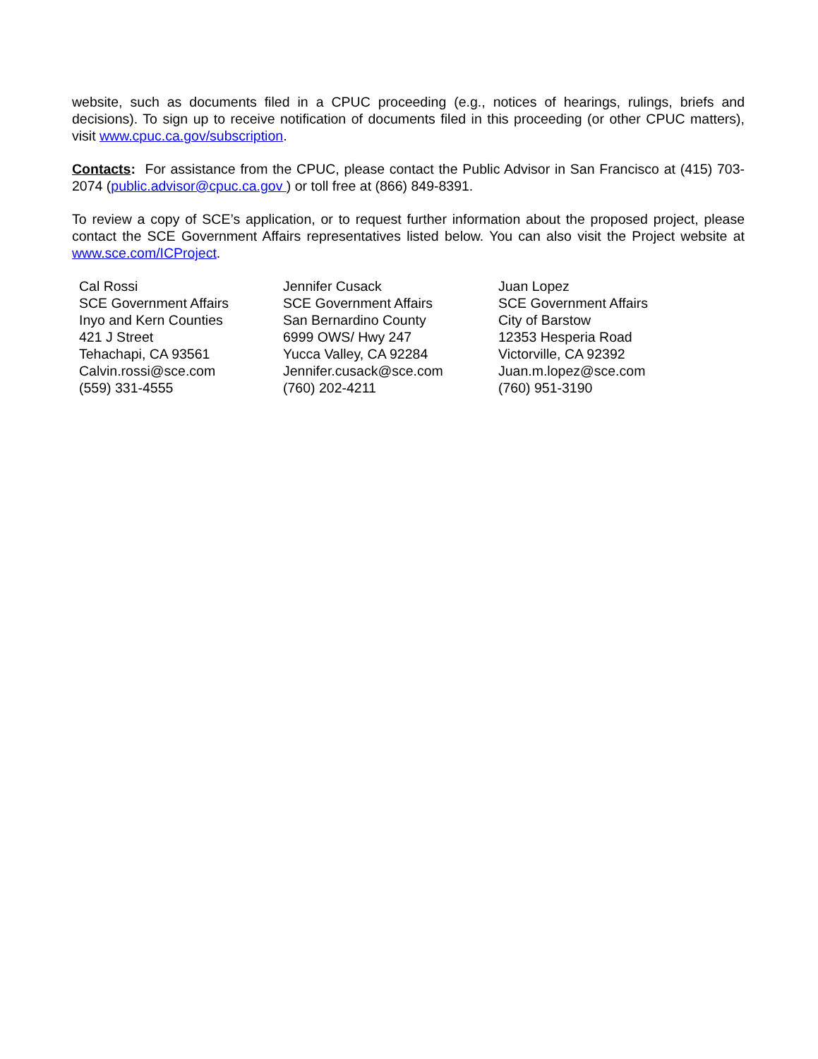website, such as documents filed in a CPUC proceeding (e.g., notices of hearings, rulings, briefs and decisions). To sign up to receive notification of documents filed in this proceeding (or other CPUC matters), visit www.cpuc.ca.gov/subscription.
Contacts: For assistance from the CPUC, please contact the Public Advisor in San Francisco at (415) 703-2074 (public.advisor@cpuc.ca.gov ) or toll free at (866) 849-8391.
To review a copy of SCE’s application, or to request further information about the proposed project, please contact the SCE Government Affairs representatives listed below. You can also visit the Project website at www.sce.com/ICProject.
Cal Rossi
SCE Government Affairs
Inyo and Kern Counties
421 J Street
Tehachapi, CA 93561
Calvin.rossi@sce.com
(559) 331-4555
Jennifer Cusack
SCE Government Affairs
San Bernardino County
6999 OWS/ Hwy 247
Yucca Valley, CA 92284
Jennifer.cusack@sce.com
(760) 202-4211
Juan Lopez
SCE Government Affairs
City of Barstow
12353 Hesperia Road
Victorville, CA 92392
Juan.m.lopez@sce.com
(760) 951-3190